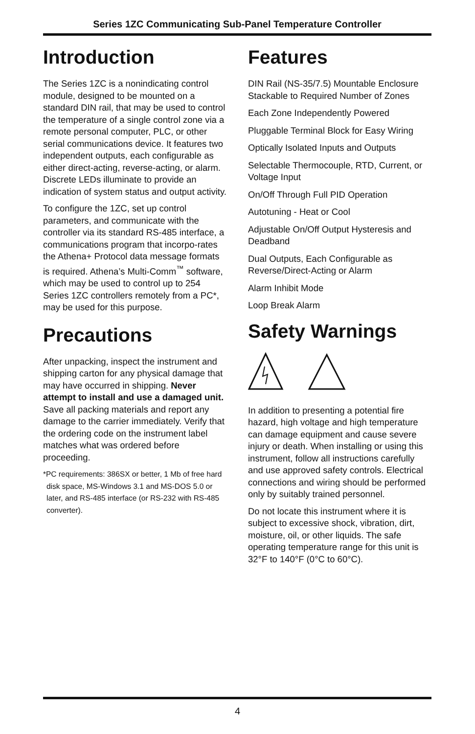Series 1ZC Communicating Sub-Panel Temperature Controller
Introduction
The Series 1ZC is a nonindicating control module, designed to be mounted on a standard DIN rail, that may be used to control the temperature of a single control zone via a remote personal computer, PLC, or other serial communications device. It features two independent outputs, each configurable as either direct-acting, reverse-acting, or alarm. Discrete LEDs illuminate to provide an indication of system status and output activity.
To configure the 1ZC, set up control parameters, and communicate with the controller via its standard RS-485 interface, a communications program that incorpo-rates the Athena+ Protocol data message formats is required. Athena’s Multi-Comm<sup>™</sup> software, which may be used to control up to 254 Series 1ZC controllers remotely from a PC*, may be used for this purpose.
Precautions
After unpacking, inspect the instrument and shipping carton for any physical damage that may have occurred in shipping. Never attempt to install and use a damaged unit. Save all packing materials and report any damage to the carrier immediately. Verify that the ordering code on the instrument label matches what was ordered before proceeding.
*PC requirements: 386SX or better, 1 Mb of free hard disk space, MS-Windows 3.1 and MS-DOS 5.0 or later, and RS-485 interface (or RS-232 with RS-485 converter).
Features
DIN Rail (NS-35/7.5) Mountable Enclosure Stackable to Required Number of Zones
Each Zone Independently Powered
Pluggable Terminal Block for Easy Wiring
Optically Isolated Inputs and Outputs
Selectable Thermocouple, RTD, Current, or Voltage Input
On/Off Through Full PID Operation
Autotuning - Heat or Cool
Adjustable On/Off Output Hysteresis and Deadband
Dual Outputs, Each Configurable as Reverse/Direct-Acting or Alarm
Alarm Inhibit Mode
Loop Break Alarm
Safety Warnings
In addition to presenting a potential fire hazard, high voltage and high temperature can damage equipment and cause severe injury or death. When installing or using this instrument, follow all instructions carefully and use approved safety controls. Electrical connections and wiring should be performed only by suitably trained personnel.
Do not locate this instrument where it is subject to excessive shock, vibration, dirt, moisture, oil, or other liquids. The safe operating temperature range for this unit is 32°F to 140°F (0°C to 60°C).
4